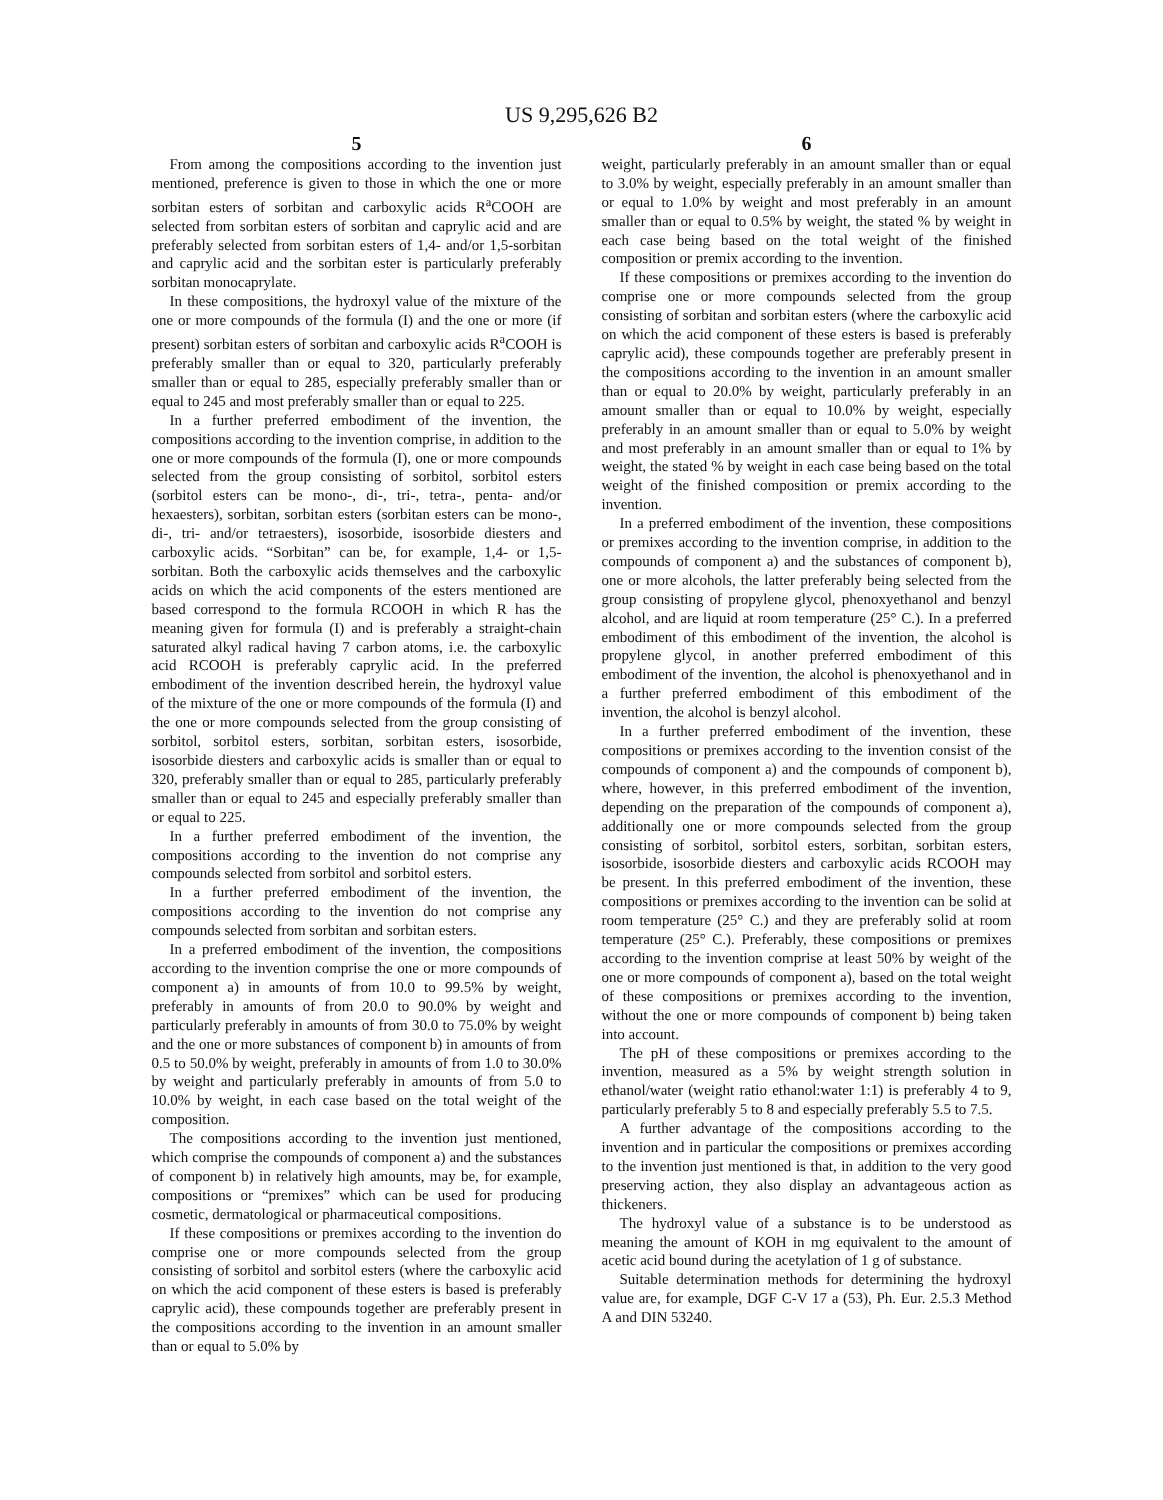US 9,295,626 B2
5
From among the compositions according to the invention just mentioned, preference is given to those in which the one or more sorbitan esters of sorbitan and carboxylic acids R<sup>a</sup>COOH are selected from sorbitan esters of sorbitan and caprylic acid and are preferably selected from sorbitan esters of 1,4- and/or 1,5-sorbitan and caprylic acid and the sorbitan ester is particularly preferably sorbitan monocaprylate.
In these compositions, the hydroxyl value of the mixture of the one or more compounds of the formula (I) and the one or more (if present) sorbitan esters of sorbitan and carboxylic acids R<sup>a</sup>COOH is preferably smaller than or equal to 320, particularly preferably smaller than or equal to 285, especially preferably smaller than or equal to 245 and most preferably smaller than or equal to 225.
In a further preferred embodiment of the invention, the compositions according to the invention comprise, in addition to the one or more compounds of the formula (I), one or more compounds selected from the group consisting of sorbitol, sorbitol esters (sorbitol esters can be mono-, di-, tri-, tetra-, penta- and/or hexaesters), sorbitan, sorbitan esters (sorbitan esters can be mono-, di-, tri- and/or tetraesters), isosorbide, isosorbide diesters and carboxylic acids. “Sorbitan” can be, for example, 1,4- or 1,5-sorbitan. Both the carboxylic acids themselves and the carboxylic acids on which the acid components of the esters mentioned are based correspond to the formula RCOOH in which R has the meaning given for formula (I) and is preferably a straight-chain saturated alkyl radical having 7 carbon atoms, i.e. the carboxylic acid RCOOH is preferably caprylic acid. In the preferred embodiment of the invention described herein, the hydroxyl value of the mixture of the one or more compounds of the formula (I) and the one or more compounds selected from the group consisting of sorbitol, sorbitol esters, sorbitan, sorbitan esters, isosorbide, isosorbide diesters and carboxylic acids is smaller than or equal to 320, preferably smaller than or equal to 285, particularly preferably smaller than or equal to 245 and especially preferably smaller than or equal to 225.
In a further preferred embodiment of the invention, the compositions according to the invention do not comprise any compounds selected from sorbitol and sorbitol esters.
In a further preferred embodiment of the invention, the compositions according to the invention do not comprise any compounds selected from sorbitan and sorbitan esters.
In a preferred embodiment of the invention, the compositions according to the invention comprise the one or more compounds of component a) in amounts of from 10.0 to 99.5% by weight, preferably in amounts of from 20.0 to 90.0% by weight and particularly preferably in amounts of from 30.0 to 75.0% by weight and the one or more substances of component b) in amounts of from 0.5 to 50.0% by weight, preferably in amounts of from 1.0 to 30.0% by weight and particularly preferably in amounts of from 5.0 to 10.0% by weight, in each case based on the total weight of the composition.
The compositions according to the invention just mentioned, which comprise the compounds of component a) and the substances of component b) in relatively high amounts, may be, for example, compositions or “premixes” which can be used for producing cosmetic, dermatological or pharmaceutical compositions.
If these compositions or premixes according to the invention do comprise one or more compounds selected from the group consisting of sorbitol and sorbitol esters (where the carboxylic acid on which the acid component of these esters is based is preferably caprylic acid), these compounds together are preferably present in the compositions according to the invention in an amount smaller than or equal to 5.0% by
6
weight, particularly preferably in an amount smaller than or equal to 3.0% by weight, especially preferably in an amount smaller than or equal to 1.0% by weight and most preferably in an amount smaller than or equal to 0.5% by weight, the stated % by weight in each case being based on the total weight of the finished composition or premix according to the invention.
If these compositions or premixes according to the invention do comprise one or more compounds selected from the group consisting of sorbitan and sorbitan esters (where the carboxylic acid on which the acid component of these esters is based is preferably caprylic acid), these compounds together are preferably present in the compositions according to the invention in an amount smaller than or equal to 20.0% by weight, particularly preferably in an amount smaller than or equal to 10.0% by weight, especially preferably in an amount smaller than or equal to 5.0% by weight and most preferably in an amount smaller than or equal to 1% by weight, the stated % by weight in each case being based on the total weight of the finished composition or premix according to the invention.
In a preferred embodiment of the invention, these compositions or premixes according to the invention comprise, in addition to the compounds of component a) and the substances of component b), one or more alcohols, the latter preferably being selected from the group consisting of propylene glycol, phenoxyethanol and benzyl alcohol, and are liquid at room temperature (25° C.). In a preferred embodiment of this embodiment of the invention, the alcohol is propylene glycol, in another preferred embodiment of this embodiment of the invention, the alcohol is phenoxyethanol and in a further preferred embodiment of this embodiment of the invention, the alcohol is benzyl alcohol.
In a further preferred embodiment of the invention, these compositions or premixes according to the invention consist of the compounds of component a) and the compounds of component b), where, however, in this preferred embodiment of the invention, depending on the preparation of the compounds of component a), additionally one or more compounds selected from the group consisting of sorbitol, sorbitol esters, sorbitan, sorbitan esters, isosorbide, isosorbide diesters and carboxylic acids RCOOH may be present. In this preferred embodiment of the invention, these compositions or premixes according to the invention can be solid at room temperature (25° C.) and they are preferably solid at room temperature (25° C.). Preferably, these compositions or premixes according to the invention comprise at least 50% by weight of the one or more compounds of component a), based on the total weight of these compositions or premixes according to the invention, without the one or more compounds of component b) being taken into account.
The pH of these compositions or premixes according to the invention, measured as a 5% by weight strength solution in ethanol/water (weight ratio ethanol:water 1:1) is preferably 4 to 9, particularly preferably 5 to 8 and especially preferably 5.5 to 7.5.
A further advantage of the compositions according to the invention and in particular the compositions or premixes according to the invention just mentioned is that, in addition to the very good preserving action, they also display an advantageous action as thickeners.
The hydroxyl value of a substance is to be understood as meaning the amount of KOH in mg equivalent to the amount of acetic acid bound during the acetylation of 1 g of substance.
Suitable determination methods for determining the hydroxyl value are, for example, DGF C-V 17 a (53), Ph. Eur. 2.5.3 Method A and DIN 53240.